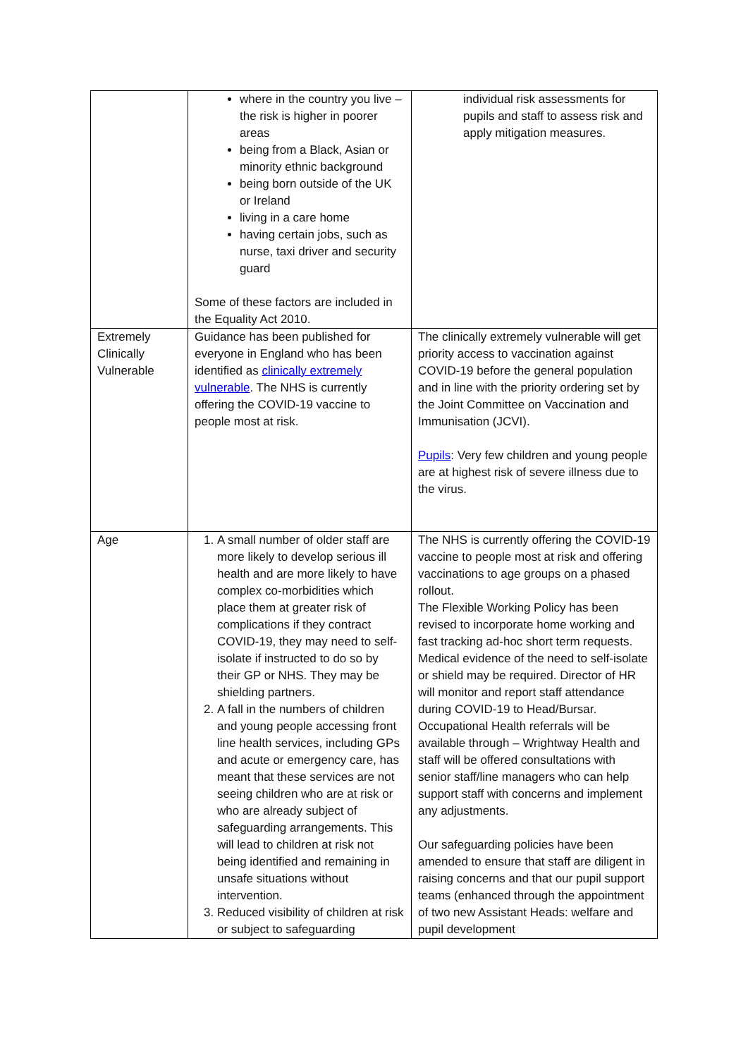| | where in the country you live – the risk is higher in poorer areas being from a Black, Asian or minority ethnic background being born outside of the UK or Ireland living in a care home having certain jobs, such as nurse, taxi driver and security guard Some of these factors are included in the Equality Act 2010. | individual risk assessments for pupils and staff to assess risk and apply mitigation measures. |
| Extremely Clinically Vulnerable | Guidance has been published for everyone in England who has been identified as clinically extremely vulnerable . The NHS is currently offering the COVID-19 vaccine to people most at risk. | The clinically extremely vulnerable will get priority access to vaccination against COVID-19 before the general population and in line with the priority ordering set by the Joint Committee on Vaccination and Immunisation (JCVI). Pupils : Very few children and young people are at highest risk of severe illness due to the virus. |
| Age | 1. A small number of older staff are more likely to develop serious ill health and are more likely to have complex co-morbidities which place them at greater risk of complications if they contract COVID-19, they may need to self-isolate if instructed to do so by their GP or NHS. They may be shielding partners. 2. A fall in the numbers of children and young people accessing front line health services, including GPs and acute or emergency care, has meant that these services are not seeing children who are at risk or who are already subject of safeguarding arrangements. This will lead to children at risk not being identified and remaining in unsafe situations without intervention. 3. Reduced visibility of children at risk or subject to safeguarding | The NHS is currently offering the COVID-19 vaccine to people most at risk and offering vaccinations to age groups on a phased rollout. The Flexible Working Policy has been revised to incorporate home working and fast tracking ad-hoc short term requests. Medical evidence of the need to self-isolate or shield may be required. Director of HR will monitor and report staff attendance during COVID-19 to Head/Bursar. Occupational Health referrals will be available through – Wrightway Health and staff will be offered consultations with senior staff/line managers who can help support staff with concerns and implement any adjustments. Our safeguarding policies have been amended to ensure that staff are diligent in raising concerns and that our pupil support teams (enhanced through the appointment of two new Assistant Heads: welfare and pupil development |